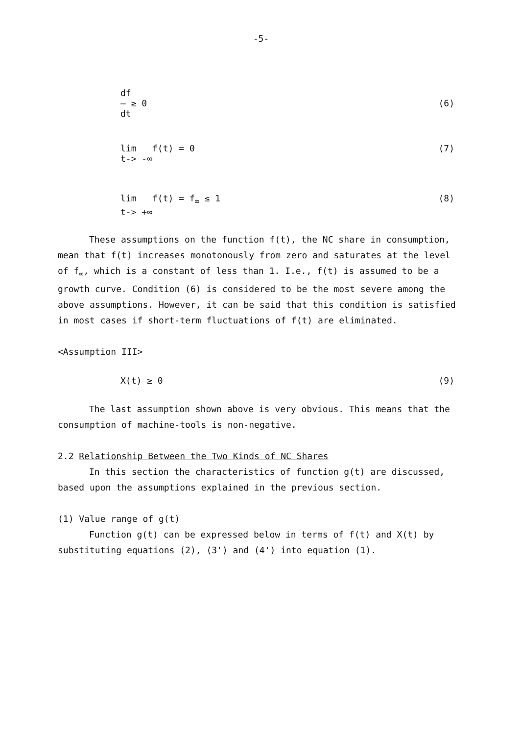-5-
df
— ≥ 0
dt
(6)
lim f(t) = 0
t-> -∞
(7)
lim f(t) = f<sub>∞</sub> ≤ 1
t-> +∞
(8)
These assumptions on the function f(t), the NC share in consumption, mean that f(t) increases monotonously from zero and saturates at the level of f<sub>∞</sub>, which is a constant of less than 1. I.e., f(t) is assumed to be a growth curve. Condition (6) is considered to be the most severe among the above assumptions. However, it can be said that this condition is satisfied in most cases if short-term fluctuations of f(t) are eliminated.
<Assumption III>
X(t) ≥ 0 (9)
The last assumption shown above is very obvious. This means that the consumption of machine-tools is non-negative.
2.2 Relationship Between the Two Kinds of NC Shares
In this section the characteristics of function g(t) are discussed, based upon the assumptions explained in the previous section.
(1) Value range of g(t)
Function g(t) can be expressed below in terms of f(t) and X(t) by substituting equations (2), (3') and (4') into equation (1).